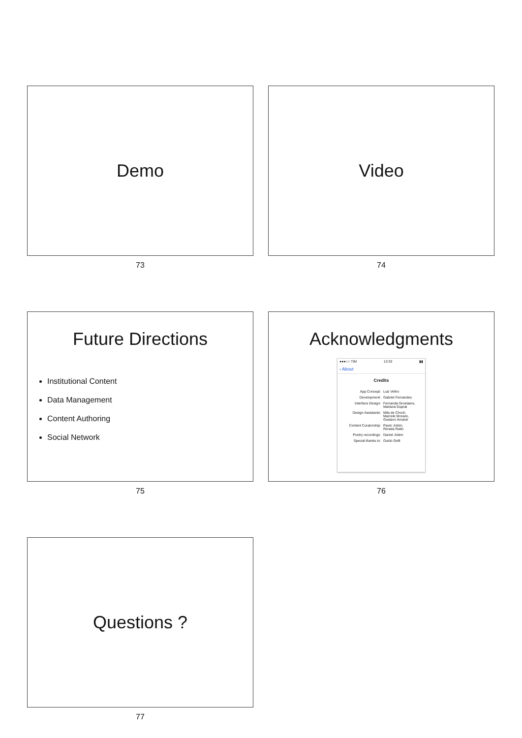Demo
73
Video
74
Future Directions
Institutional Content
Data Management
Content Authoring
Social Network
75
Acknowledgments
●●●○○ TIM 13:33 ▮▮
‹ About
Credits
App Concept: Luiz Velho
Development: Gabriel Fernandes
Interface Design: Fernanda Groetaers,
Mariana Duprat
Design Assistants: Mila de Choch,
Marcele Moraze,
Gustavo Amaral
Content Curatorship: Paulo Jobim,
Renata Ratto
Poetry recordings: Daniel Jobim
Special thanks to: Guido Gelli
76
Questions ?
77